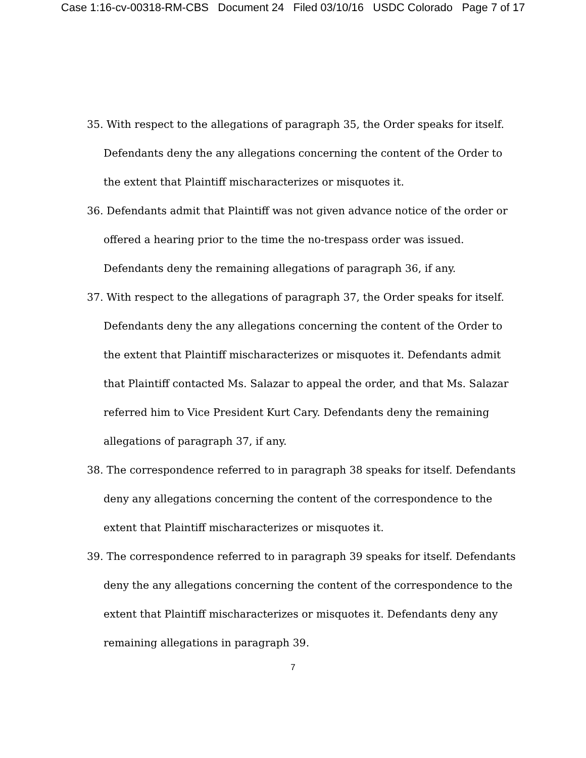Case 1:16-cv-00318-RM-CBS Document 24 Filed 03/10/16 USDC Colorado Page 7 of 17
35. With respect to the allegations of paragraph 35, the Order speaks for itself. Defendants deny the any allegations concerning the content of the Order to the extent that Plaintiff mischaracterizes or misquotes it.
36. Defendants admit that Plaintiff was not given advance notice of the order or offered a hearing prior to the time the no-trespass order was issued. Defendants deny the remaining allegations of paragraph 36, if any.
37. With respect to the allegations of paragraph 37, the Order speaks for itself. Defendants deny the any allegations concerning the content of the Order to the extent that Plaintiff mischaracterizes or misquotes it. Defendants admit that Plaintiff contacted Ms. Salazar to appeal the order, and that Ms. Salazar referred him to Vice President Kurt Cary. Defendants deny the remaining allegations of paragraph 37, if any.
38. The correspondence referred to in paragraph 38 speaks for itself. Defendants deny any allegations concerning the content of the correspondence to the extent that Plaintiff mischaracterizes or misquotes it.
39. The correspondence referred to in paragraph 39 speaks for itself. Defendants deny the any allegations concerning the content of the correspondence to the extent that Plaintiff mischaracterizes or misquotes it. Defendants deny any remaining allegations in paragraph 39.
7